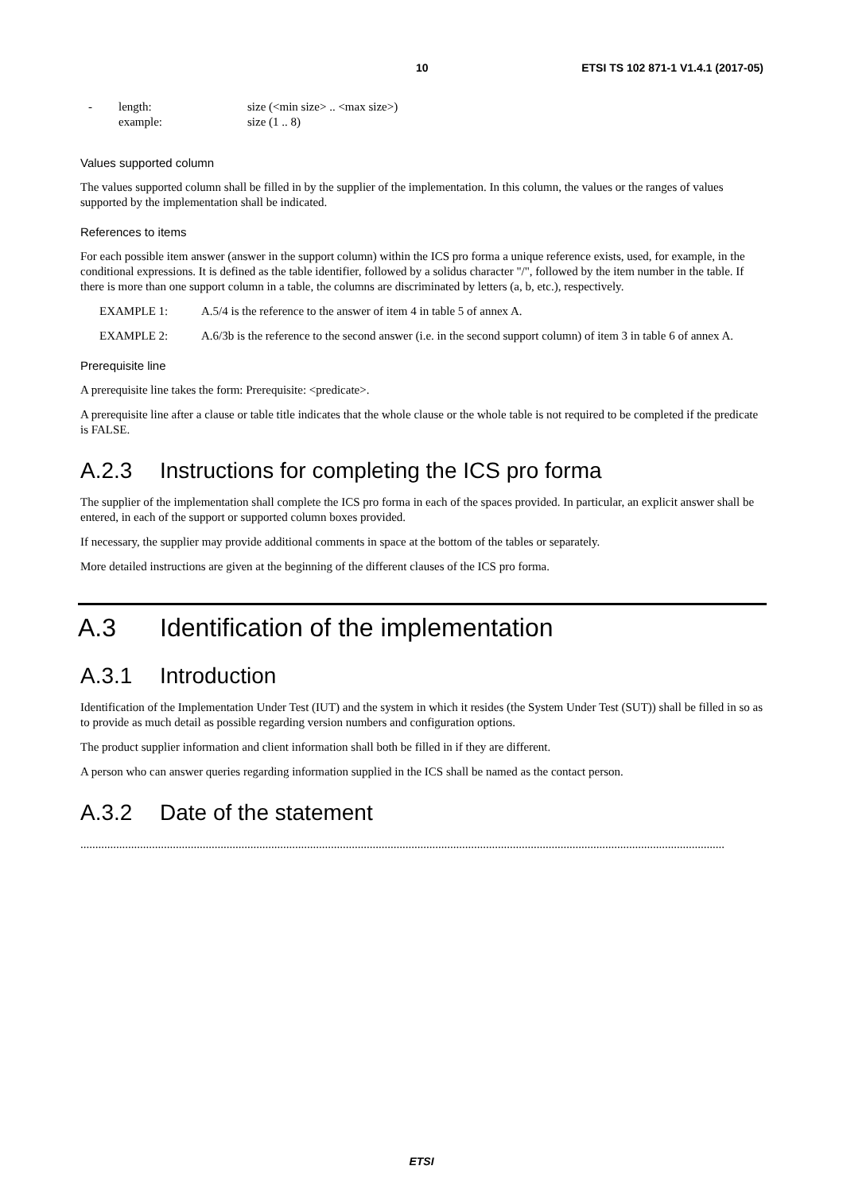10 ETSI TS 102 871-1 V1.4.1 (2017-05)
- length:
example: size (<min size> .. <max size>)
size (1 .. 8)
Values supported column
The values supported column shall be filled in by the supplier of the implementation. In this column, the values or the ranges of values supported by the implementation shall be indicated.
References to items
For each possible item answer (answer in the support column) within the ICS pro forma a unique reference exists, used, for example, in the conditional expressions. It is defined as the table identifier, followed by a solidus character "/", followed by the item number in the table. If there is more than one support column in a table, the columns are discriminated by letters (a, b, etc.), respectively.
EXAMPLE 1: A.5/4 is the reference to the answer of item 4 in table 5 of annex A.
EXAMPLE 2: A.6/3b is the reference to the second answer (i.e. in the second support column) of item 3 in table 6 of annex A.
Prerequisite line
A prerequisite line takes the form: Prerequisite: <predicate>.
A prerequisite line after a clause or table title indicates that the whole clause or the whole table is not required to be completed if the predicate is FALSE.
A.2.3 Instructions for completing the ICS pro forma
The supplier of the implementation shall complete the ICS pro forma in each of the spaces provided. In particular, an explicit answer shall be entered, in each of the support or supported column boxes provided.
If necessary, the supplier may provide additional comments in space at the bottom of the tables or separately.
More detailed instructions are given at the beginning of the different clauses of the ICS pro forma.
A.3 Identification of the implementation
A.3.1 Introduction
Identification of the Implementation Under Test (IUT) and the system in which it resides (the System Under Test (SUT)) shall be filled in so as to provide as much detail as possible regarding version numbers and configuration options.
The product supplier information and client information shall both be filled in if they are different.
A person who can answer queries regarding information supplied in the ICS shall be named as the contact person.
A.3.2 Date of the statement
........................................................................................................................................................................................................................
ETSI